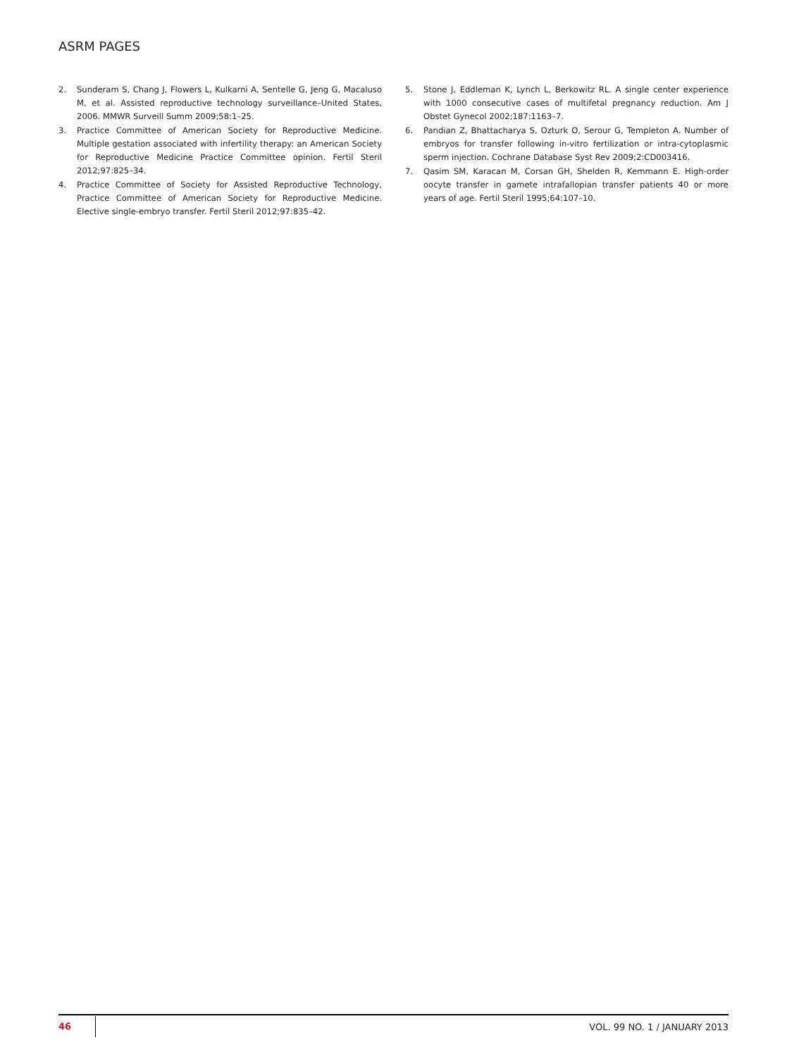ASRM PAGES
2. Sunderam S, Chang J, Flowers L, Kulkarni A, Sentelle G, Jeng G, Macaluso M, et al. Assisted reproductive technology surveillance–United States, 2006. MMWR Surveill Summ 2009;58:1–25.
3. Practice Committee of American Society for Reproductive Medicine. Multiple gestation associated with infertility therapy: an American Society for Reproductive Medicine Practice Committee opinion. Fertil Steril 2012;97:825–34.
4. Practice Committee of Society for Assisted Reproductive Technology, Practice Committee of American Society for Reproductive Medicine. Elective single-embryo transfer. Fertil Steril 2012;97:835–42.
5. Stone J, Eddleman K, Lynch L, Berkowitz RL. A single center experience with 1000 consecutive cases of multifetal pregnancy reduction. Am J Obstet Gynecol 2002;187:1163–7.
6. Pandian Z, Bhattacharya S, Ozturk O, Serour G, Templeton A. Number of embryos for transfer following in-vitro fertilization or intra-cytoplasmic sperm injection. Cochrane Database Syst Rev 2009;2:CD003416.
7. Qasim SM, Karacan M, Corsan GH, Shelden R, Kemmann E. High-order oocyte transfer in gamete intrafallopian transfer patients 40 or more years of age. Fertil Steril 1995;64:107–10.
46 VOL. 99 NO. 1 / JANUARY 2013